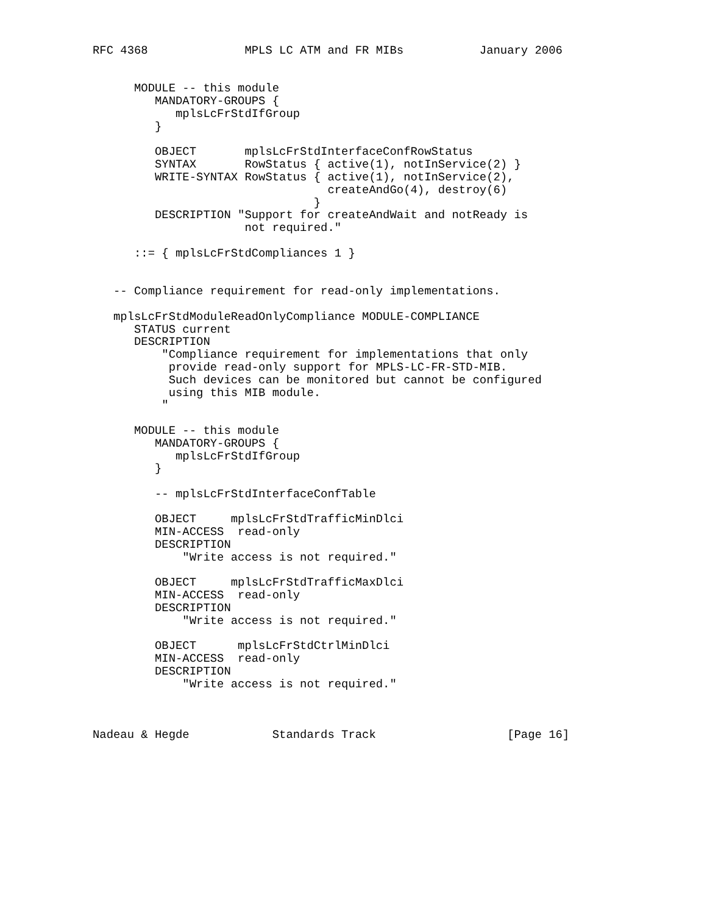RFC 4368              MPLS LC ATM and FR MIBs           January 2006


      MODULE -- this module
         MANDATORY-GROUPS {
            mplsLcFrStdIfGroup
         }

         OBJECT       mplsLcFrStdInterfaceConfRowStatus
         SYNTAX       RowStatus { active(1), notInService(2) }
         WRITE-SYNTAX RowStatus { active(1), notInService(2),
                                  createAndGo(4), destroy(6)
                                }
         DESCRIPTION "Support for createAndWait and notReady is
                      not required."

      ::= { mplsLcFrStdCompliances 1 }


   -- Compliance requirement for read-only implementations.

   mplsLcFrStdModuleReadOnlyCompliance MODULE-COMPLIANCE
      STATUS current
      DESCRIPTION
          "Compliance requirement for implementations that only
           provide read-only support for MPLS-LC-FR-STD-MIB.
           Such devices can be monitored but cannot be configured
           using this MIB module.
          "

      MODULE -- this module
         MANDATORY-GROUPS {
            mplsLcFrStdIfGroup
         }

         -- mplsLcFrStdInterfaceConfTable

         OBJECT     mplsLcFrStdTrafficMinDlci
         MIN-ACCESS  read-only
         DESCRIPTION
             "Write access is not required."

         OBJECT     mplsLcFrStdTrafficMaxDlci
         MIN-ACCESS  read-only
         DESCRIPTION
             "Write access is not required."

         OBJECT      mplsLcFrStdCtrlMinDlci
         MIN-ACCESS  read-only
         DESCRIPTION
             "Write access is not required."



Nadeau & Hegde            Standards Track                   [Page 16]